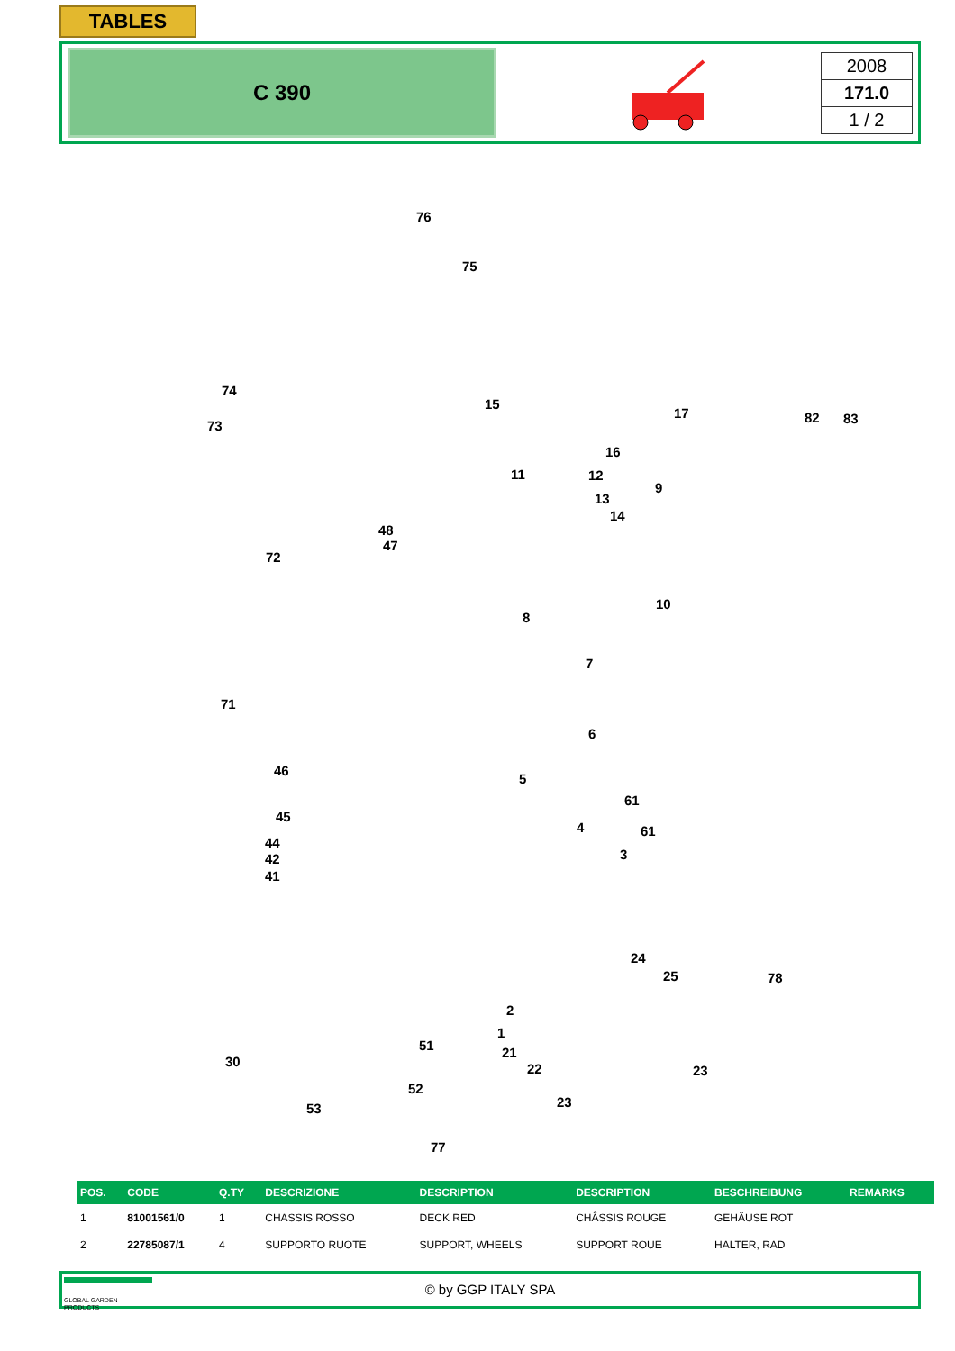TABLES
C 390
2008
171.0
1 / 2
76
75
74
73
15
17 82 83
16
11 12
13
14
9
48
47
72
10
8
7
71
6
46
5
61
61
45
44
42
41
4
3
24
25 78
2
1
51 21
22 30
23
52
53 23
77
| POS. | CODE | Q.TY | DESCRIZIONE | DESCRIPTION | DESCRIPTION | BESCHREIBUNG | REMARKS |
| --- | --- | --- | --- | --- | --- | --- | --- |
| 1 | 81001561/0 | 1 | CHASSIS ROSSO | DECK RED | CHÂSSIS ROUGE | GEHÄUSE ROT | |
| 2 | 22785087/1 | 4 | SUPPORTO RUOTE | SUPPORT, WHEELS | SUPPORT ROUE | HALTER, RAD | |
GLOBAL GARDEN PRODUCTS
© by GGP ITALY SPA